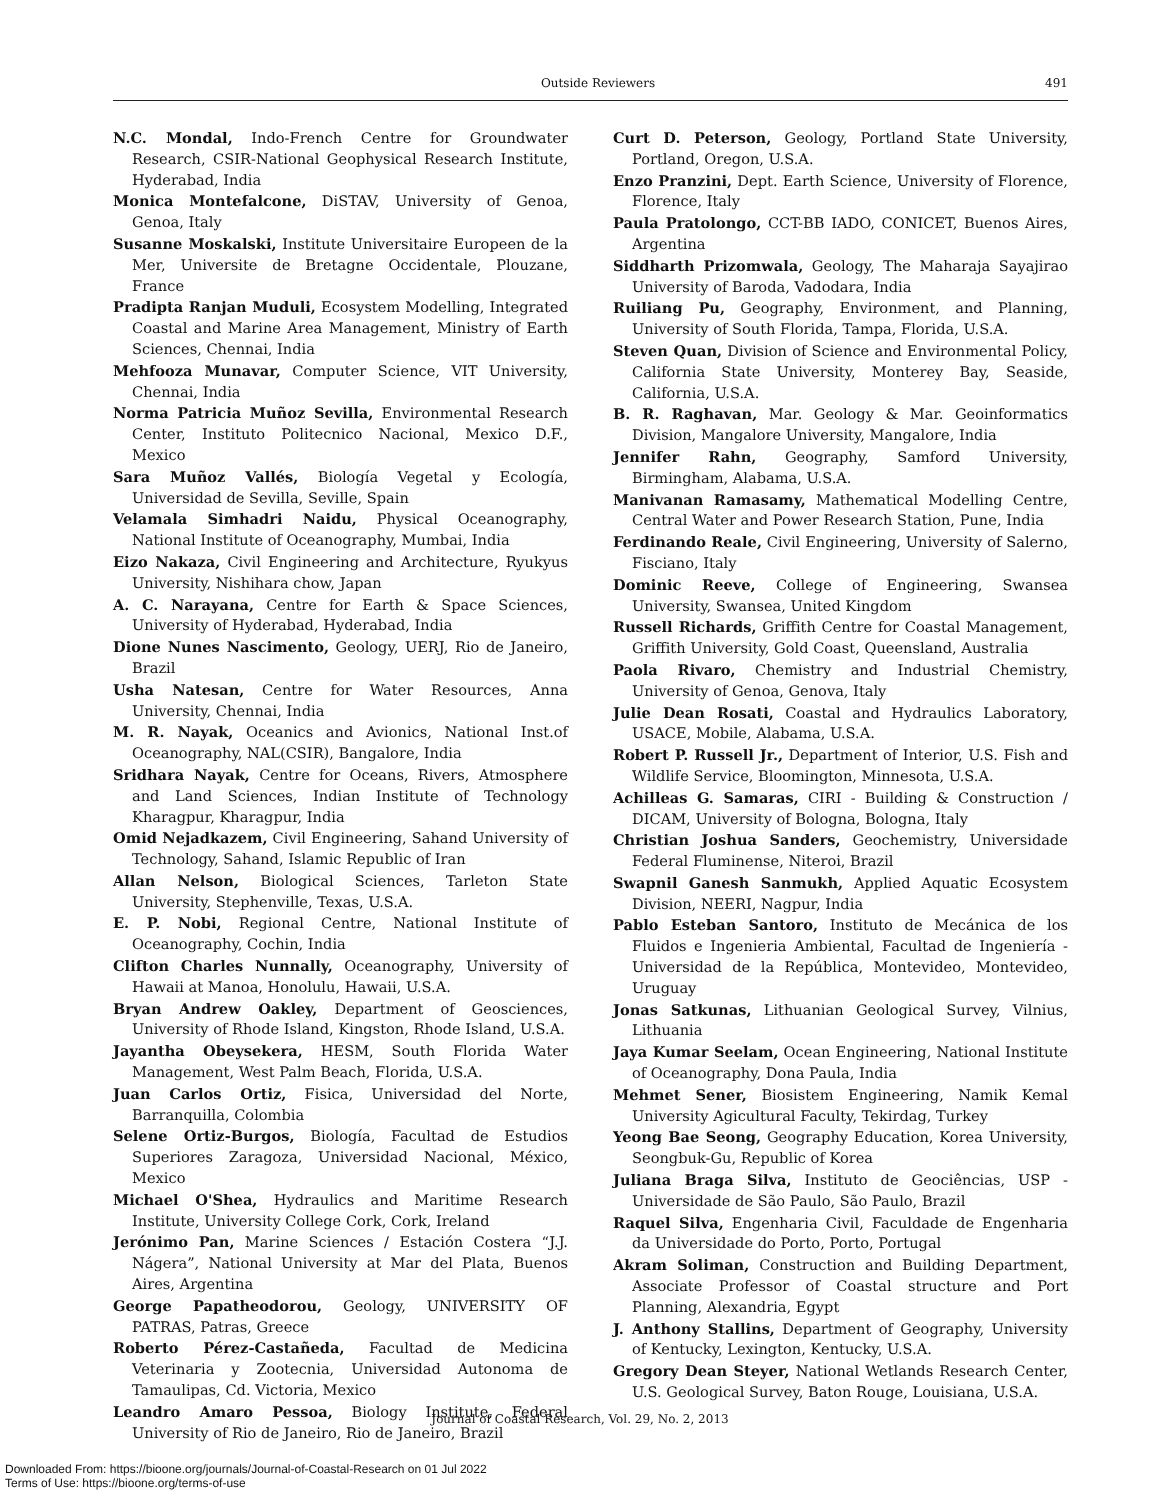Outside Reviewers 491
N.C. Mondal, Indo-French Centre for Groundwater Research, CSIR-National Geophysical Research Institute, Hyderabad, India
Monica Montefalcone, DiSTAV, University of Genoa, Genoa, Italy
Susanne Moskalski, Institute Universitaire Europeen de la Mer, Universite de Bretagne Occidentale, Plouzane, France
Pradipta Ranjan Muduli, Ecosystem Modelling, Integrated Coastal and Marine Area Management, Ministry of Earth Sciences, Chennai, India
Mehfooza Munavar, Computer Science, VIT University, Chennai, India
Norma Patricia Muñoz Sevilla, Environmental Research Center, Instituto Politecnico Nacional, Mexico D.F., Mexico
Sara Muñoz Vallés, Biología Vegetal y Ecología, Universidad de Sevilla, Seville, Spain
Velamala Simhadri Naidu, Physical Oceanography, National Institute of Oceanography, Mumbai, India
Eizo Nakaza, Civil Engineering and Architecture, Ryukyus University, Nishihara chow, Japan
A. C. Narayana, Centre for Earth & Space Sciences, University of Hyderabad, Hyderabad, India
Dione Nunes Nascimento, Geology, UERJ, Rio de Janeiro, Brazil
Usha Natesan, Centre for Water Resources, Anna University, Chennai, India
M. R. Nayak, Oceanics and Avionics, National Inst.of Oceanography, NAL(CSIR), Bangalore, India
Sridhara Nayak, Centre for Oceans, Rivers, Atmosphere and Land Sciences, Indian Institute of Technology Kharagpur, Kharagpur, India
Omid Nejadkazem, Civil Engineering, Sahand University of Technology, Sahand, Islamic Republic of Iran
Allan Nelson, Biological Sciences, Tarleton State University, Stephenville, Texas, U.S.A.
E. P. Nobi, Regional Centre, National Institute of Oceanography, Cochin, India
Clifton Charles Nunnally, Oceanography, University of Hawaii at Manoa, Honolulu, Hawaii, U.S.A.
Bryan Andrew Oakley, Department of Geosciences, University of Rhode Island, Kingston, Rhode Island, U.S.A.
Jayantha Obeysekera, HESM, South Florida Water Management, West Palm Beach, Florida, U.S.A.
Juan Carlos Ortiz, Fisica, Universidad del Norte, Barranquilla, Colombia
Selene Ortiz-Burgos, Biología, Facultad de Estudios Superiores Zaragoza, Universidad Nacional, México, Mexico
Michael O'Shea, Hydraulics and Maritime Research Institute, University College Cork, Cork, Ireland
Jerónimo Pan, Marine Sciences / Estación Costera “J.J. Nágera”, National University at Mar del Plata, Buenos Aires, Argentina
George Papatheodorou, Geology, UNIVERSITY OF PATRAS, Patras, Greece
Roberto Pérez-Castañeda, Facultad de Medicina Veterinaria y Zootecnia, Universidad Autonoma de Tamaulipas, Cd. Victoria, Mexico
Leandro Amaro Pessoa, Biology Institute, Federal University of Rio de Janeiro, Rio de Janeiro, Brazil
Curt D. Peterson, Geology, Portland State University, Portland, Oregon, U.S.A.
Enzo Pranzini, Dept. Earth Science, University of Florence, Florence, Italy
Paula Pratolongo, CCT-BB IADO, CONICET, Buenos Aires, Argentina
Siddharth Prizomwala, Geology, The Maharaja Sayajirao University of Baroda, Vadodara, India
Ruiliang Pu, Geography, Environment, and Planning, University of South Florida, Tampa, Florida, U.S.A.
Steven Quan, Division of Science and Environmental Policy, California State University, Monterey Bay, Seaside, California, U.S.A.
B. R. Raghavan, Mar. Geology & Mar. Geoinformatics Division, Mangalore University, Mangalore, India
Jennifer Rahn, Geography, Samford University, Birmingham, Alabama, U.S.A.
Manivanan Ramasamy, Mathematical Modelling Centre, Central Water and Power Research Station, Pune, India
Ferdinando Reale, Civil Engineering, University of Salerno, Fisciano, Italy
Dominic Reeve, College of Engineering, Swansea University, Swansea, United Kingdom
Russell Richards, Griffith Centre for Coastal Management, Griffith University, Gold Coast, Queensland, Australia
Paola Rivaro, Chemistry and Industrial Chemistry, University of Genoa, Genova, Italy
Julie Dean Rosati, Coastal and Hydraulics Laboratory, USACE, Mobile, Alabama, U.S.A.
Robert P. Russell Jr., Department of Interior, U.S. Fish and Wildlife Service, Bloomington, Minnesota, U.S.A.
Achilleas G. Samaras, CIRI - Building & Construction / DICAM, University of Bologna, Bologna, Italy
Christian Joshua Sanders, Geochemistry, Universidade Federal Fluminense, Niteroi, Brazil
Swapnil Ganesh Sanmukh, Applied Aquatic Ecosystem Division, NEERI, Nagpur, India
Pablo Esteban Santoro, Instituto de Mecánica de los Fluidos e Ingenieria Ambiental, Facultad de Ingeniería - Universidad de la República, Montevideo, Montevideo, Uruguay
Jonas Satkunas, Lithuanian Geological Survey, Vilnius, Lithuania
Jaya Kumar Seelam, Ocean Engineering, National Institute of Oceanography, Dona Paula, India
Mehmet Sener, Biosistem Engineering, Namik Kemal University Agicultural Faculty, Tekirdag, Turkey
Yeong Bae Seong, Geography Education, Korea University, Seongbuk-Gu, Republic of Korea
Juliana Braga Silva, Instituto de Geociências, USP - Universidade de São Paulo, São Paulo, Brazil
Raquel Silva, Engenharia Civil, Faculdade de Engenharia da Universidade do Porto, Porto, Portugal
Akram Soliman, Construction and Building Department, Associate Professor of Coastal structure and Port Planning, Alexandria, Egypt
J. Anthony Stallins, Department of Geography, University of Kentucky, Lexington, Kentucky, U.S.A.
Gregory Dean Steyer, National Wetlands Research Center, U.S. Geological Survey, Baton Rouge, Louisiana, U.S.A.
Journal of Coastal Research, Vol. 29, No. 2, 2013
Downloaded From: https://bioone.org/journals/Journal-of-Coastal-Research on 01 Jul 2022
Terms of Use: https://bioone.org/terms-of-use